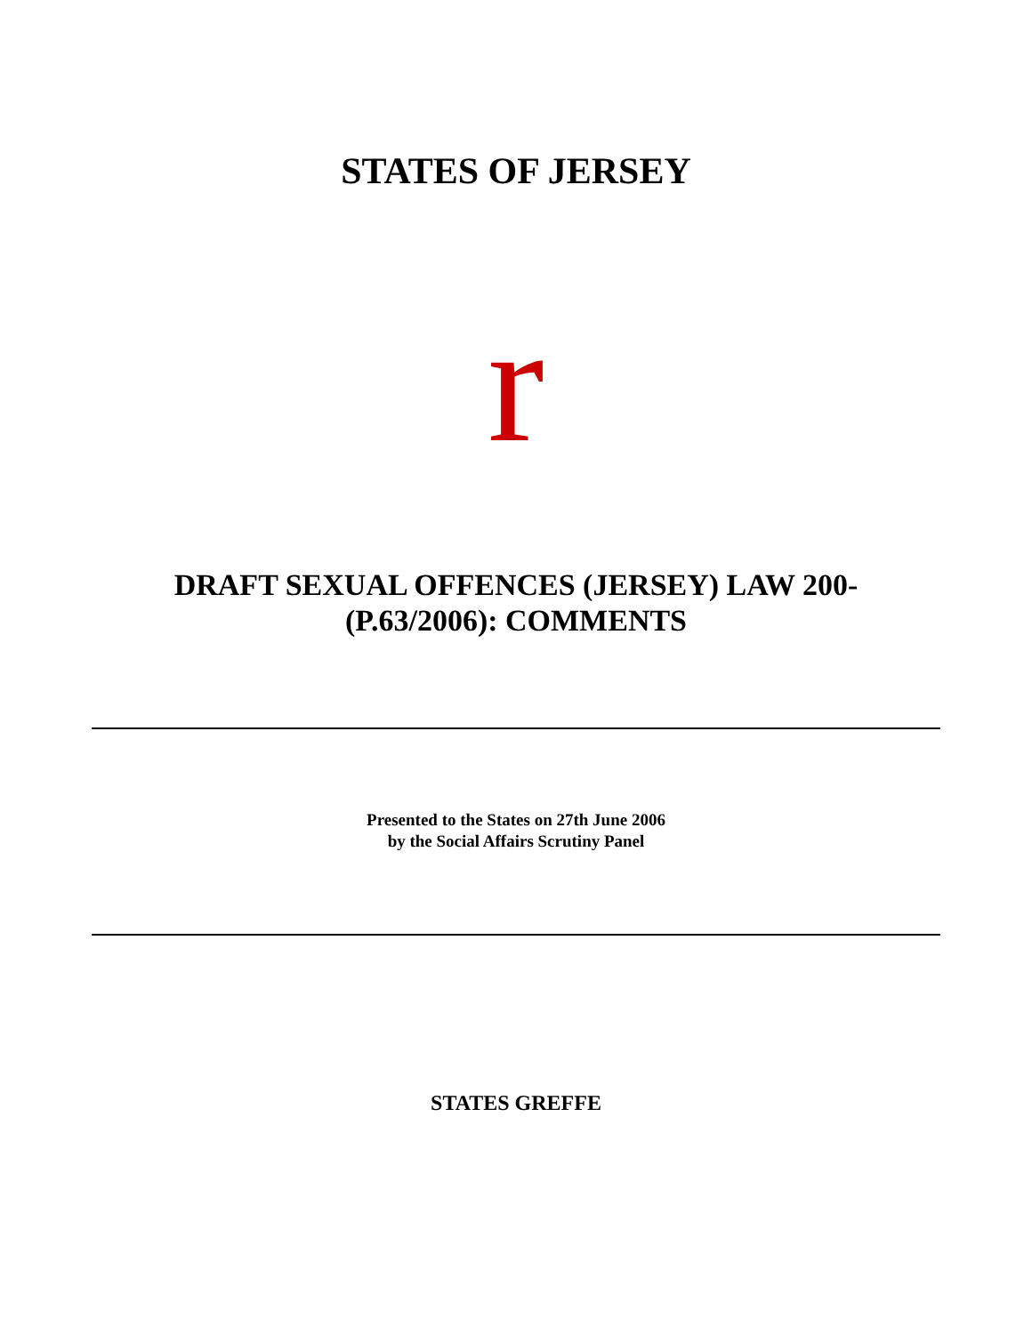STATES OF JERSEY
r
DRAFT SEXUAL OFFENCES (JERSEY) LAW 200-
(P.63/2006): COMMENTS
Presented to the States on 27th June 2006
by the Social Affairs Scrutiny Panel
STATES GREFFE